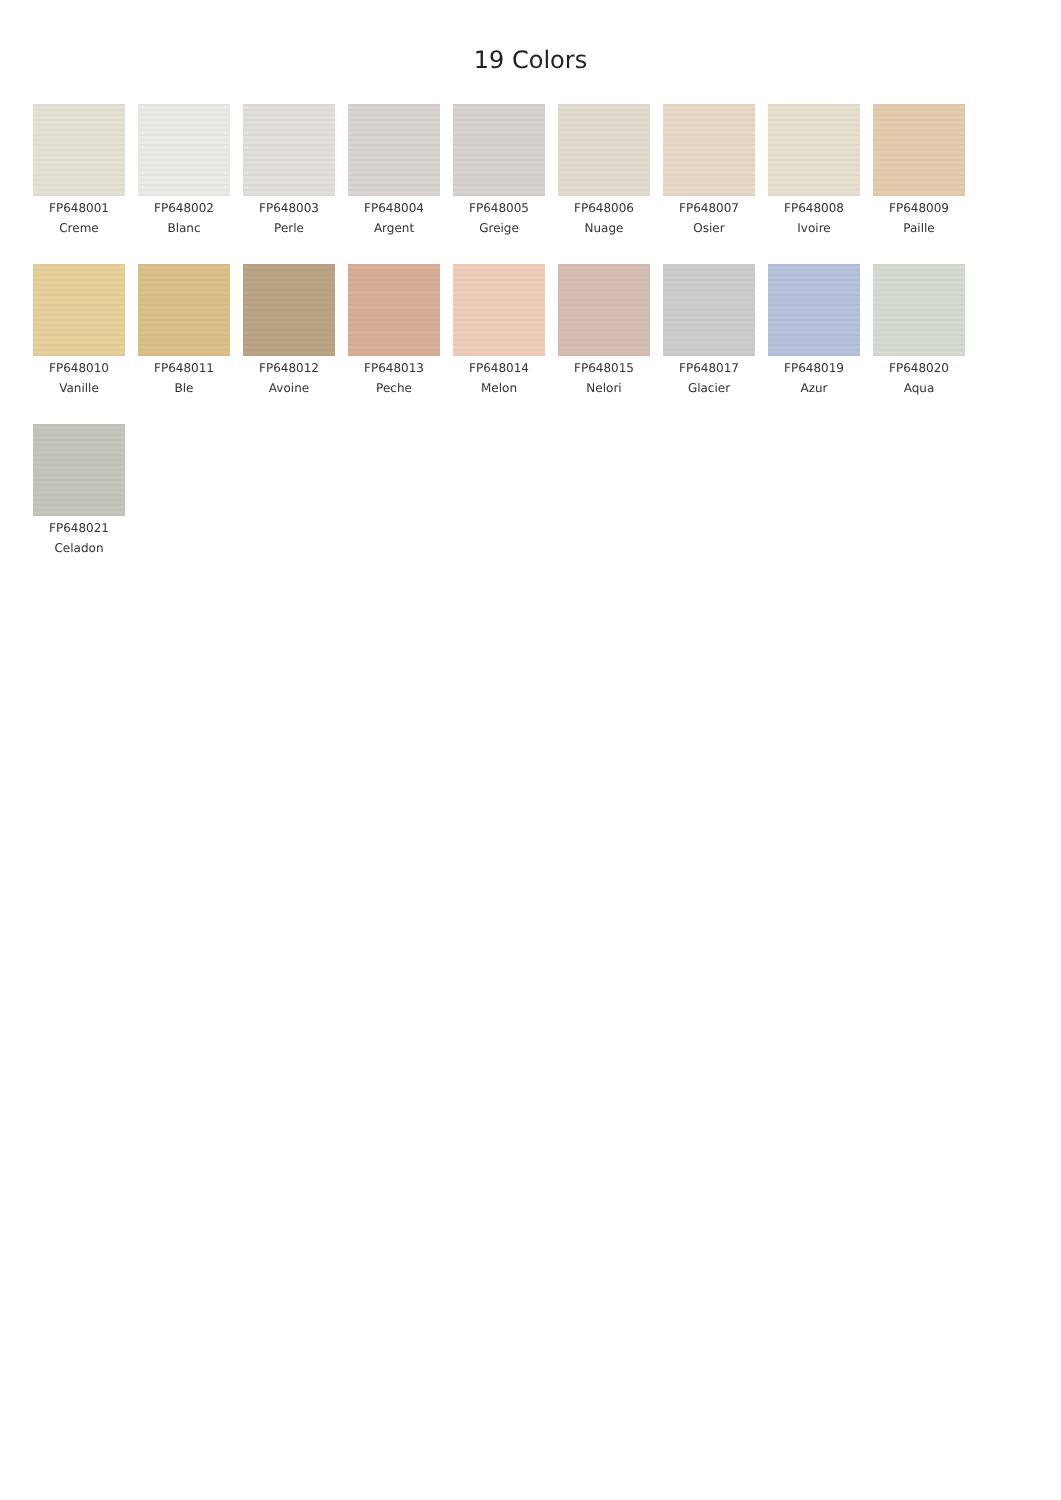19 Colors
FP648001
Creme
FP648002
Blanc
FP648003
Perle
FP648004
Argent
FP648005
Greige
FP648006
Nuage
FP648007
Osier
FP648008
Ivoire
FP648009
Paille
FP648010
Vanille
FP648011
Ble
FP648012
Avoine
FP648013
Peche
FP648014
Melon
FP648015
Nelori
FP648017
Glacier
FP648019
Azur
FP648020
Aqua
FP648021
Celadon